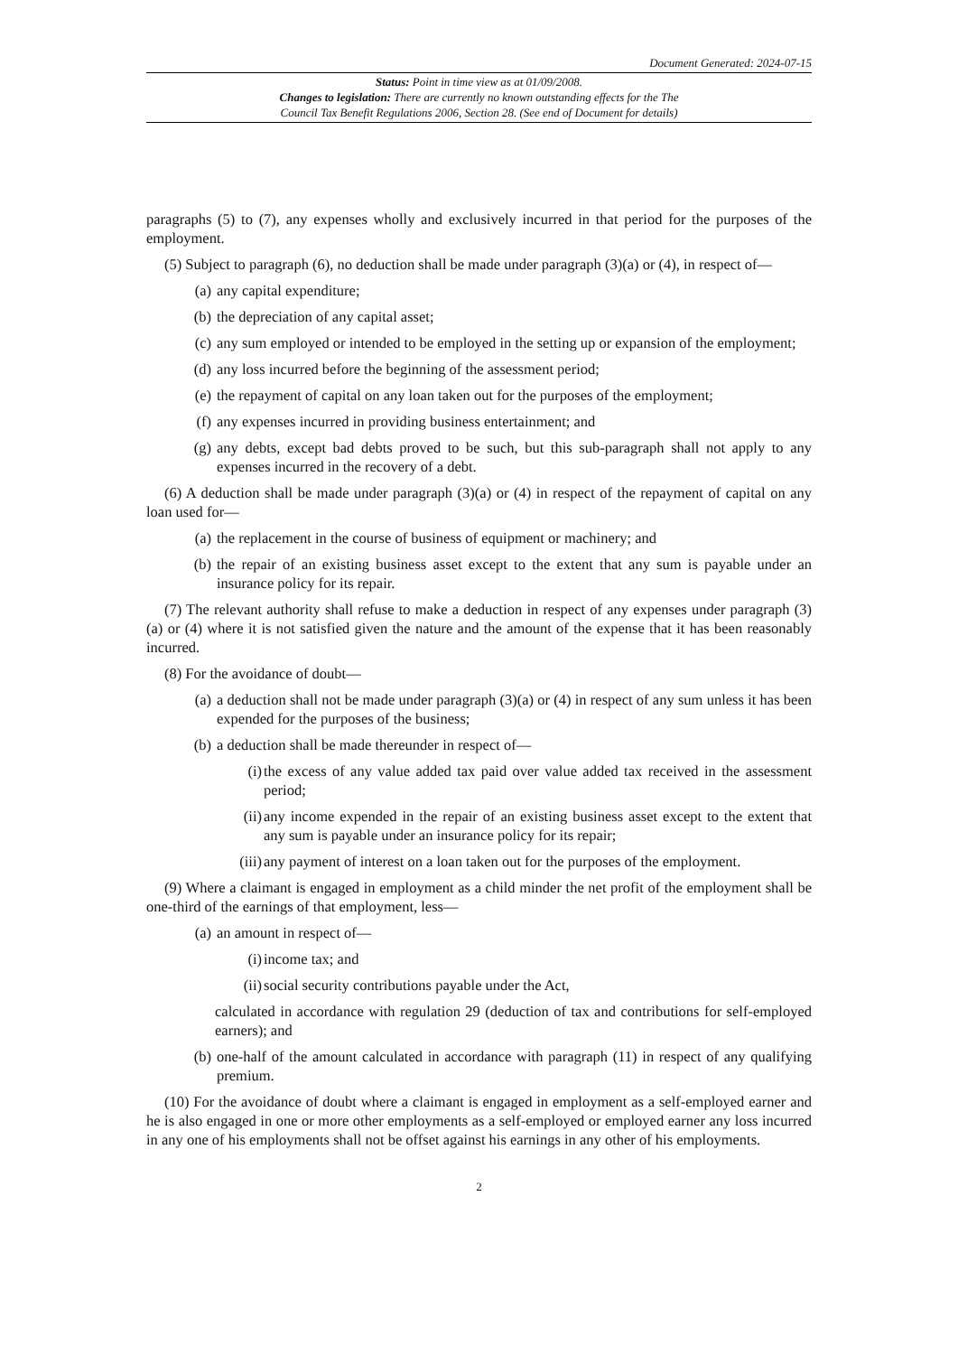Document Generated: 2024-07-15
Status: Point in time view as at 01/09/2008.
Changes to legislation: There are currently no known outstanding effects for the The
Council Tax Benefit Regulations 2006, Section 28. (See end of Document for details)
paragraphs (5) to (7), any expenses wholly and exclusively incurred in that period for the purposes of the employment.
(5) Subject to paragraph (6), no deduction shall be made under paragraph (3)(a) or (4), in respect of—
(a) any capital expenditure;
(b) the depreciation of any capital asset;
(c) any sum employed or intended to be employed in the setting up or expansion of the employment;
(d) any loss incurred before the beginning of the assessment period;
(e) the repayment of capital on any loan taken out for the purposes of the employment;
(f) any expenses incurred in providing business entertainment; and
(g) any debts, except bad debts proved to be such, but this sub-paragraph shall not apply to any expenses incurred in the recovery of a debt.
(6) A deduction shall be made under paragraph (3)(a) or (4) in respect of the repayment of capital on any loan used for—
(a) the replacement in the course of business of equipment or machinery; and
(b) the repair of an existing business asset except to the extent that any sum is payable under an insurance policy for its repair.
(7) The relevant authority shall refuse to make a deduction in respect of any expenses under paragraph (3)(a) or (4) where it is not satisfied given the nature and the amount of the expense that it has been reasonably incurred.
(8) For the avoidance of doubt—
(a) a deduction shall not be made under paragraph (3)(a) or (4) in respect of any sum unless it has been expended for the purposes of the business;
(b) a deduction shall be made thereunder in respect of—
(i) the excess of any value added tax paid over value added tax received in the assessment period;
(ii) any income expended in the repair of an existing business asset except to the extent that any sum is payable under an insurance policy for its repair;
(iii) any payment of interest on a loan taken out for the purposes of the employment.
(9) Where a claimant is engaged in employment as a child minder the net profit of the employment shall be one-third of the earnings of that employment, less—
(a) an amount in respect of—
(i) income tax; and
(ii) social security contributions payable under the Act,
calculated in accordance with regulation 29 (deduction of tax and contributions for self-employed earners); and
(b) one-half of the amount calculated in accordance with paragraph (11) in respect of any qualifying premium.
(10) For the avoidance of doubt where a claimant is engaged in employment as a self-employed earner and he is also engaged in one or more other employments as a self-employed or employed earner any loss incurred in any one of his employments shall not be offset against his earnings in any other of his employments.
2